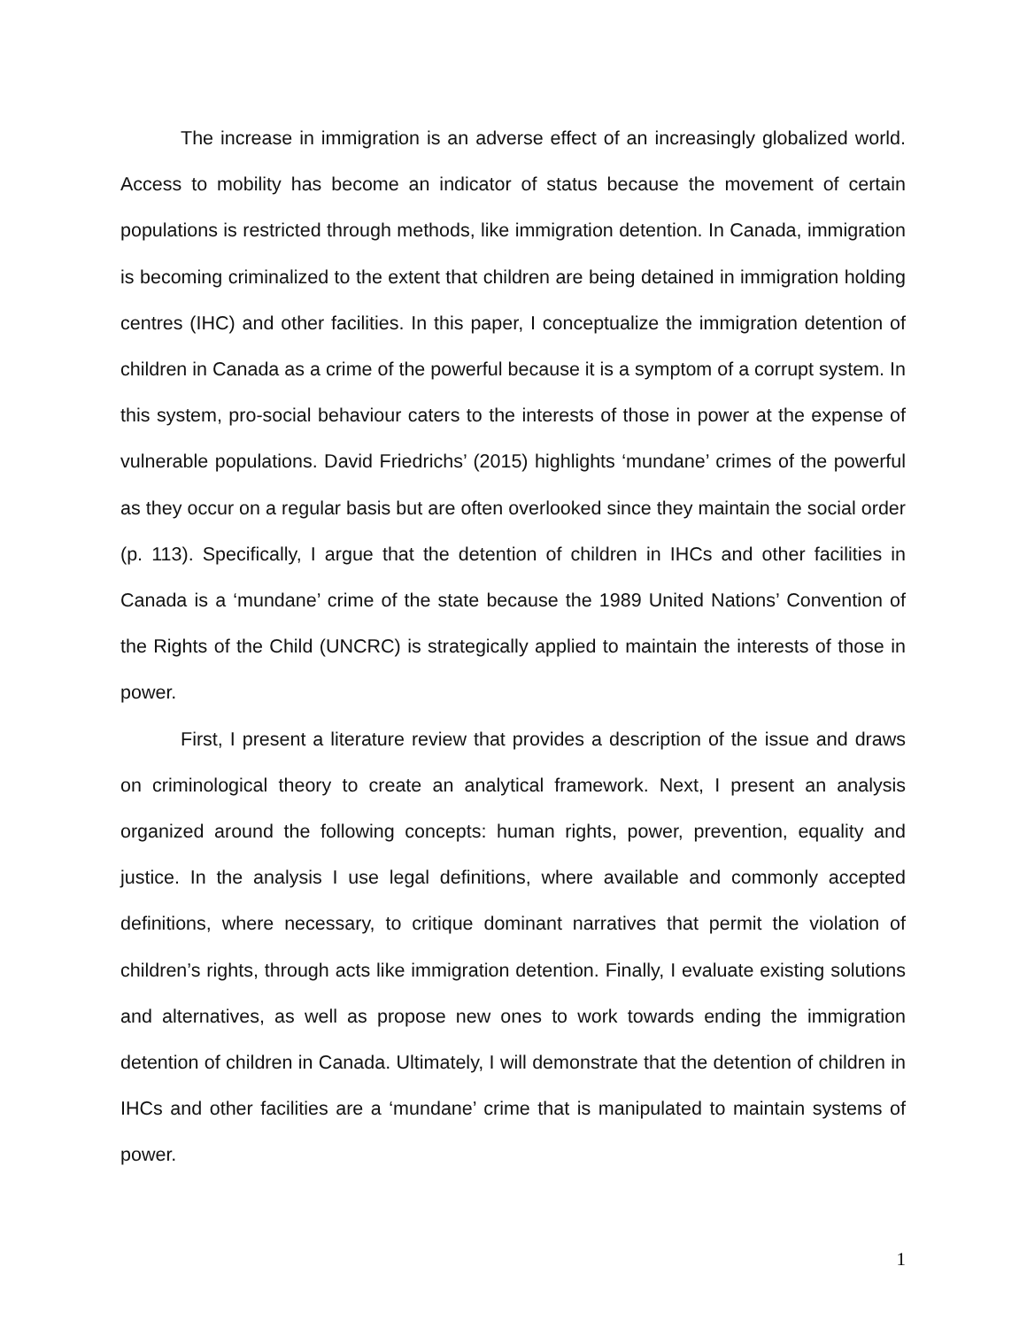The increase in immigration is an adverse effect of an increasingly globalized world. Access to mobility has become an indicator of status because the movement of certain populations is restricted through methods, like immigration detention. In Canada, immigration is becoming criminalized to the extent that children are being detained in immigration holding centres (IHC) and other facilities. In this paper, I conceptualize the immigration detention of children in Canada as a crime of the powerful because it is a symptom of a corrupt system. In this system, pro-social behaviour caters to the interests of those in power at the expense of vulnerable populations. David Friedrichs’ (2015) highlights ‘mundane’ crimes of the powerful as they occur on a regular basis but are often overlooked since they maintain the social order (p. 113). Specifically, I argue that the detention of children in IHCs and other facilities in Canada is a ‘mundane’ crime of the state because the 1989 United Nations’ Convention of the Rights of the Child (UNCRC) is strategically applied to maintain the interests of those in power.
First, I present a literature review that provides a description of the issue and draws on criminological theory to create an analytical framework. Next, I present an analysis organized around the following concepts: human rights, power, prevention, equality and justice. In the analysis I use legal definitions, where available and commonly accepted definitions, where necessary, to critique dominant narratives that permit the violation of children’s rights, through acts like immigration detention. Finally, I evaluate existing solutions and alternatives, as well as propose new ones to work towards ending the immigration detention of children in Canada. Ultimately, I will demonstrate that the detention of children in IHCs and other facilities are a ‘mundane’ crime that is manipulated to maintain systems of power.
1